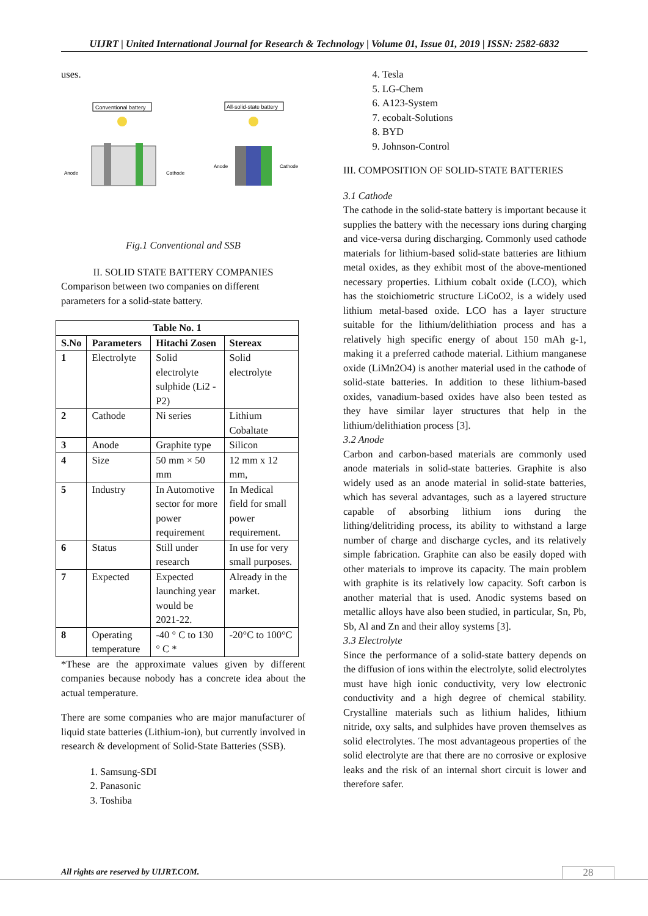UIJRT | United International Journal for Research & Technology | Volume 01, Issue 01, 2019 | ISSN: 2582-6832
uses.
Conventional battery
All-solid-state battery
Anode
Cathode
Anode
Cathode
Fig.1 Conventional and SSB
II. SOLID STATE BATTERY COMPANIES
Comparison between two companies on different parameters for a solid-state battery.
| Table No. 1 | | | |
| --- | --- | --- | --- |
| S.No | Parameters | Hitachi Zosen | Stereax |
| 1 | Electrolyte | Solid electrolyte sulphide (Li2 -P2) | Solid electrolyte |
| 2 | Cathode | Ni series | Lithium Cobaltate |
| 3 | Anode | Graphite type | Silicon |
| 4 | Size | 50 mm × 50 mm | 12 mm x 12 mm, |
| 5 | Industry | In Automotive sector for more power requirement | In Medical field for small power requirement. |
| 6 | Status | Still under research | In use for very small purposes. |
| 7 | Expected | Expected launching year would be 2021-22. | Already in the market. |
| 8 | Operating temperature | -40 ° C to 130 ° C * | -20°C to 100°C |
*These are the approximate values given by different companies because nobody has a concrete idea about the actual temperature.
There are some companies who are major manufacturer of liquid state batteries (Lithium-ion), but currently involved in research & development of Solid-State Batteries (SSB).
1. Samsung-SDI
2. Panasonic
3. Toshiba
4. Tesla
5. LG-Chem
6. A123-System
7. ecobalt-Solutions
8. BYD
9. Johnson-Control
III. COMPOSITION OF SOLID-STATE BATTERIES
3.1 Cathode
The cathode in the solid-state battery is important because it supplies the battery with the necessary ions during charging and vice-versa during discharging. Commonly used cathode materials for lithium-based solid-state batteries are lithium metal oxides, as they exhibit most of the above-mentioned necessary properties. Lithium cobalt oxide (LCO), which has the stoichiometric structure LiCoO2, is a widely used lithium metal-based oxide. LCO has a layer structure suitable for the lithium/delithiation process and has a relatively high specific energy of about 150 mAh g-1, making it a preferred cathode material. Lithium manganese oxide (LiMn2O4) is another material used in the cathode of solid-state batteries. In addition to these lithium-based oxides, vanadium-based oxides have also been tested as they have similar layer structures that help in the lithium/delithiation process [3].
3.2 Anode
Carbon and carbon-based materials are commonly used anode materials in solid-state batteries. Graphite is also widely used as an anode material in solid-state batteries, which has several advantages, such as a layered structure capable of absorbing lithium ions during the lithing/delitriding process, its ability to withstand a large number of charge and discharge cycles, and its relatively simple fabrication. Graphite can also be easily doped with other materials to improve its capacity. The main problem with graphite is its relatively low capacity. Soft carbon is another material that is used. Anodic systems based on metallic alloys have also been studied, in particular, Sn, Pb, Sb, Al and Zn and their alloy systems [3].
3.3 Electrolyte
Since the performance of a solid-state battery depends on the diffusion of ions within the electrolyte, solid electrolytes must have high ionic conductivity, very low electronic conductivity and a high degree of chemical stability. Crystalline materials such as lithium halides, lithium nitride, oxy salts, and sulphides have proven themselves as solid electrolytes. The most advantageous properties of the solid electrolyte are that there are no corrosive or explosive leaks and the risk of an internal short circuit is lower and therefore safer.
All rights are reserved by UIJRT.COM.
28